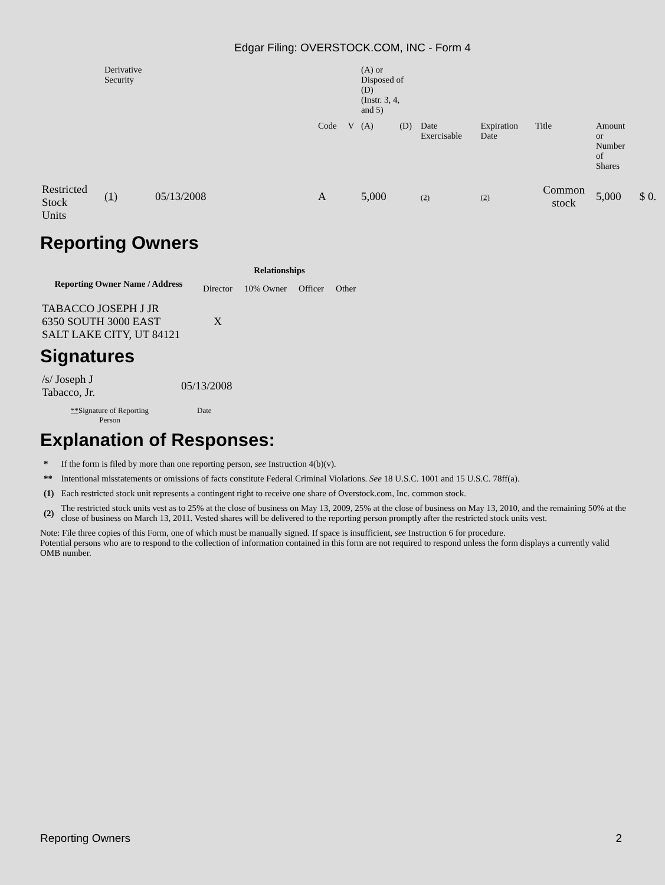Edgar Filing: OVERSTOCK.COM, INC - Form 4
| | Derivative Security | | | | (A) or Disposed of (D) (Instr. 3, 4, and 5) | | | | | | |
| | | | Code | V | (A) | (D) | Date Exercisable | Expiration Date | Title | Amount or Number of Shares | |
| Restricted Stock Units | (1) | 05/13/2008 | A | | 5,000 | | (2) | (2) | Common stock | 5,000 | $ 0. |
Reporting Owners
| Reporting Owner Name / Address | Relationships | | | |
| --- | --- | --- | --- | --- |
| | Director | 10% Owner | Officer | Other |
| TABACCO JOSEPH J JR 6350 SOUTH 3000 EAST SALT LAKE CITY, UT 84121 | X | | | |
Signatures
| /s/ Joseph J Tabacco, Jr. | 05/13/2008 |
| ** Signature of Reporting Person | Date |
Explanation of Responses:
| * | If the form is filed by more than one reporting person, see Instruction 4(b)(v). |
| ** | Intentional misstatements or omissions of facts constitute Federal Criminal Violations. See 18 U.S.C. 1001 and 15 U.S.C. 78ff(a). |
| (1) | Each restricted stock unit represents a contingent right to receive one share of Overstock.com, Inc. common stock. |
| (2) | The restricted stock units vest as to 25% at the close of business on May 13, 2009, 25% at the close of business on May 13, 2010, and the remaining 50% at the close of business on March 13, 2011. Vested shares will be delivered to the reporting person promptly after the restricted stock units vest. |
Note: File three copies of this Form, one of which must be manually signed. If space is insufficient, see Instruction 6 for procedure.
Potential persons who are to respond to the collection of information contained in this form are not required to respond unless the form displays a currently valid OMB number.
Reporting Owners 2